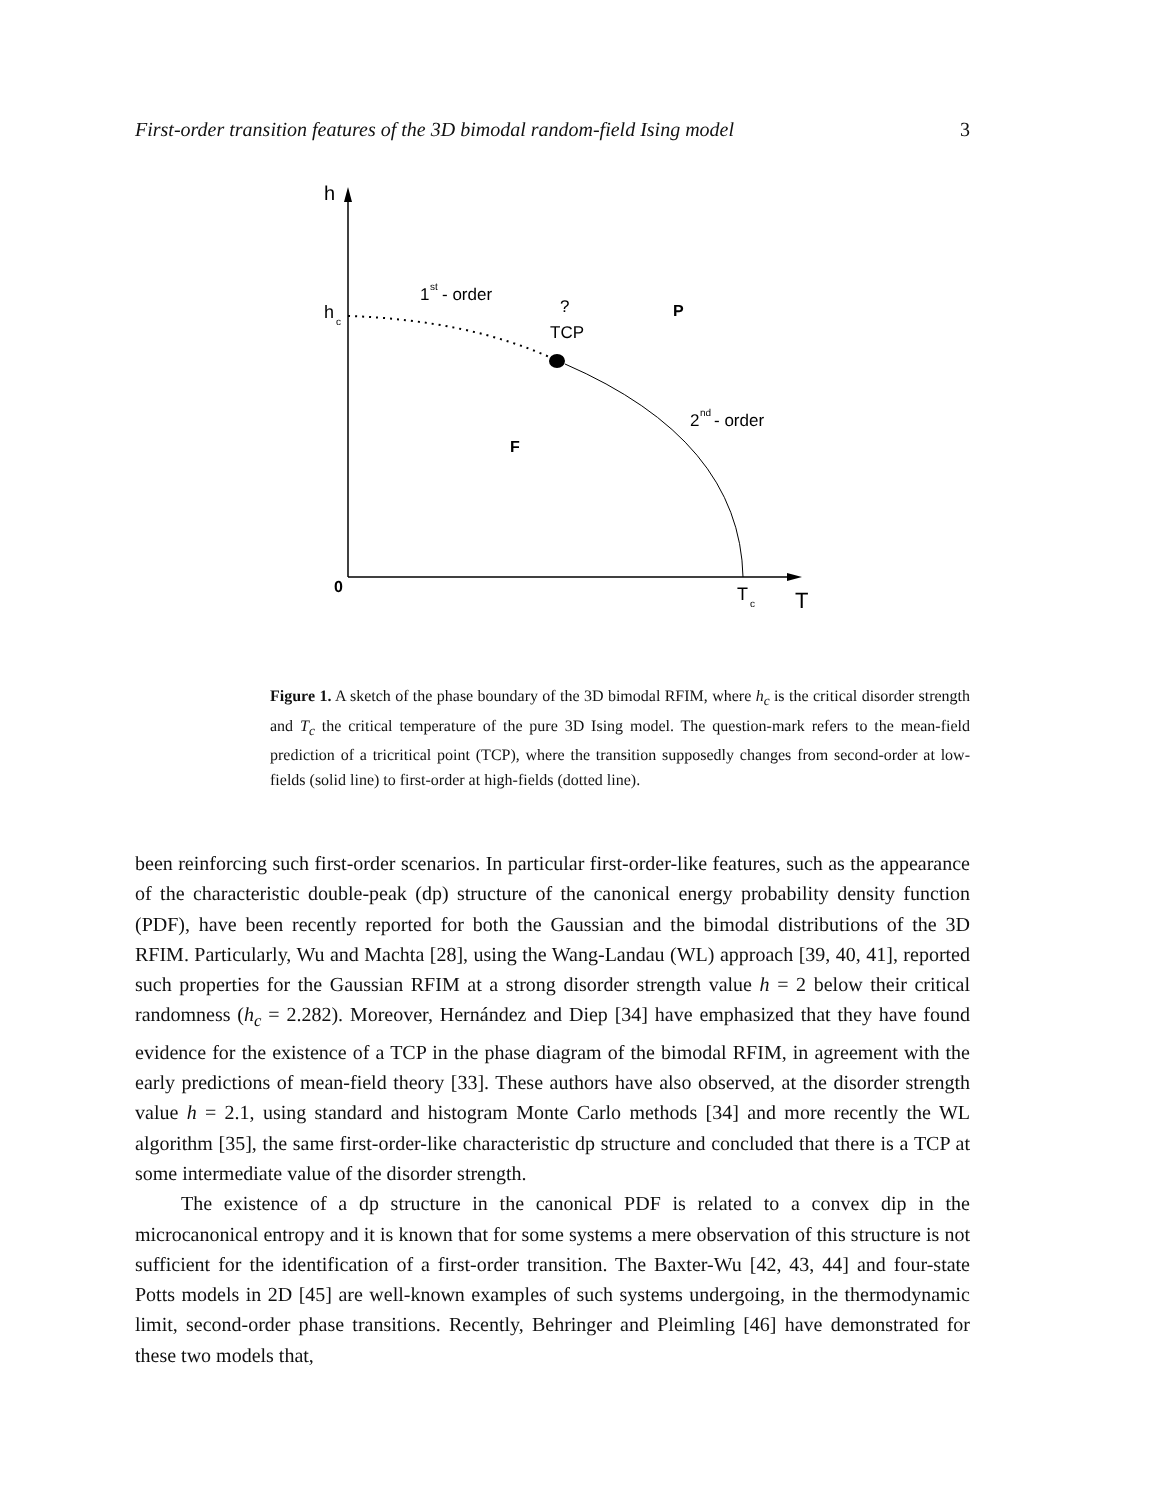First-order transition features of the 3D bimodal random-field Ising model 3
h
h
c
1
st
- order
?
TCP
P
2
nd
- order
F
0
T
c
T
Figure 1. A sketch of the phase boundary of the 3D bimodal RFIM, where h<sub>c</sub> is the critical disorder strength and T<sub>c</sub> the critical temperature of the pure 3D Ising model. The question-mark refers to the mean-field prediction of a tricritical point (TCP), where the transition supposedly changes from second-order at low-fields (solid line) to first-order at high-fields (dotted line).
been reinforcing such first-order scenarios. In particular first-order-like features, such as the appearance of the characteristic double-peak (dp) structure of the canonical energy probability density function (PDF), have been recently reported for both the Gaussian and the bimodal distributions of the 3D RFIM. Particularly, Wu and Machta [28], using the Wang-Landau (WL) approach [39, 40, 41], reported such properties for the Gaussian RFIM at a strong disorder strength value h = 2 below their critical randomness (h<sub>c</sub> = 2.282). Moreover, Hernández and Diep [34] have emphasized that they have found evidence for the existence of a TCP in the phase diagram of the bimodal RFIM, in agreement with the early predictions of mean-field theory [33]. These authors have also observed, at the disorder strength value h = 2.1, using standard and histogram Monte Carlo methods [34] and more recently the WL algorithm [35], the same first-order-like characteristic dp structure and concluded that there is a TCP at some intermediate value of the disorder strength.
The existence of a dp structure in the canonical PDF is related to a convex dip in the microcanonical entropy and it is known that for some systems a mere observation of this structure is not sufficient for the identification of a first-order transition. The Baxter-Wu [42, 43, 44] and four-state Potts models in 2D [45] are well-known examples of such systems undergoing, in the thermodynamic limit, second-order phase transitions. Recently, Behringer and Pleimling [46] have demonstrated for these two models that,